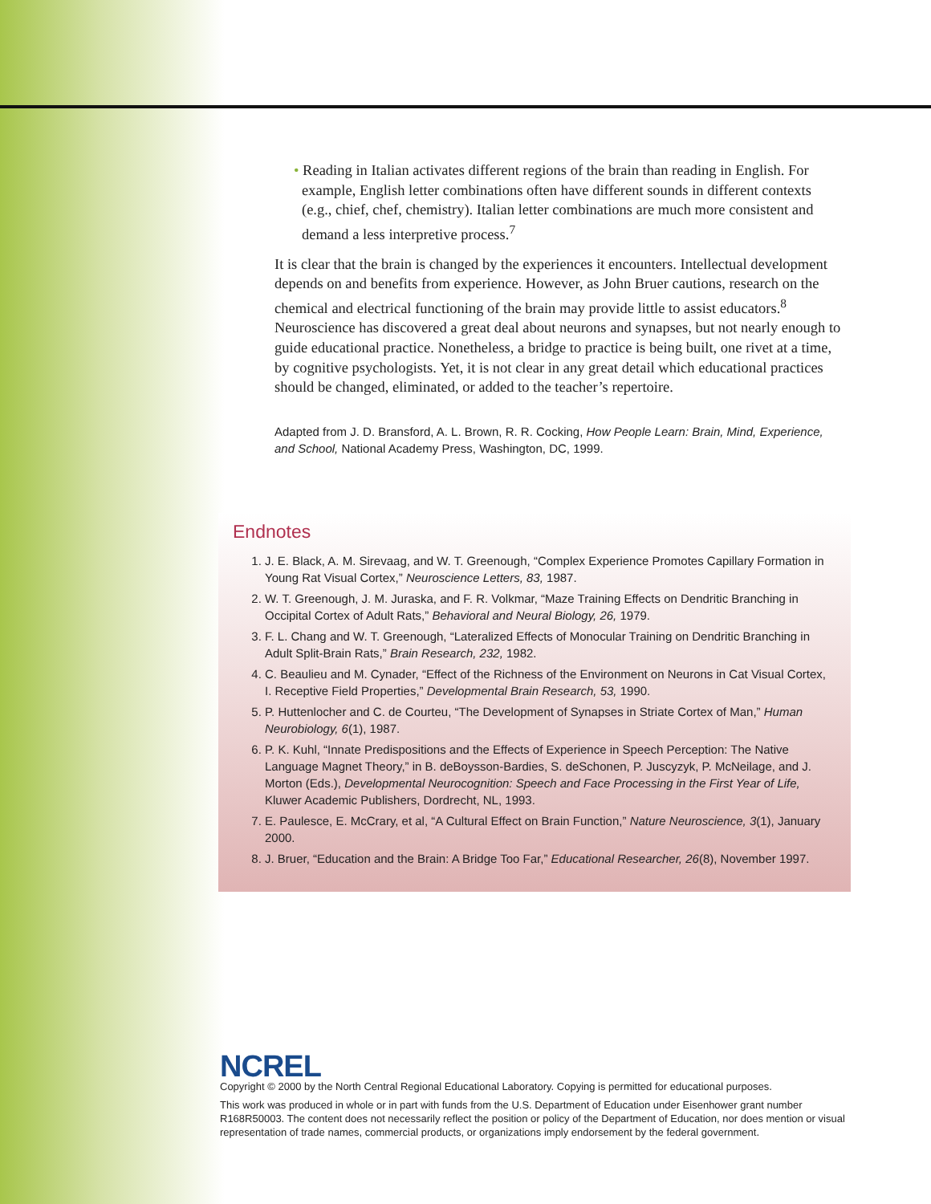• Reading in Italian activates different regions of the brain than reading in English. For example, English letter combinations often have different sounds in different contexts (e.g., chief, chef, chemistry). Italian letter combinations are much more consistent and demand a less interpretive process.<sup>7</sup>
It is clear that the brain is changed by the experiences it encounters. Intellectual development depends on and benefits from experience. However, as John Bruer cautions, research on the chemical and electrical functioning of the brain may provide little to assist educators.<sup>8</sup> Neuroscience has discovered a great deal about neurons and synapses, but not nearly enough to guide educational practice. Nonetheless, a bridge to practice is being built, one rivet at a time, by cognitive psychologists. Yet, it is not clear in any great detail which educational practices should be changed, eliminated, or added to the teacher’s repertoire.
Adapted from J. D. Bransford, A. L. Brown, R. R. Cocking, How People Learn: Brain, Mind, Experience, and School, National Academy Press, Washington, DC, 1999.
Endnotes
1. J. E. Black, A. M. Sirevaag, and W. T. Greenough, “Complex Experience Promotes Capillary Formation in Young Rat Visual Cortex,” Neuroscience Letters, 83, 1987.
2. W. T. Greenough, J. M. Juraska, and F. R. Volkmar, “Maze Training Effects on Dendritic Branching in Occipital Cortex of Adult Rats,” Behavioral and Neural Biology, 26, 1979.
3. F. L. Chang and W. T. Greenough, “Lateralized Effects of Monocular Training on Dendritic Branching in Adult Split-Brain Rats,” Brain Research, 232, 1982.
4. C. Beaulieu and M. Cynader, “Effect of the Richness of the Environment on Neurons in Cat Visual Cortex, I. Receptive Field Properties,” Developmental Brain Research, 53, 1990.
5. P. Huttenlocher and C. de Courteu, “The Development of Synapses in Striate Cortex of Man,” Human Neurobiology, 6(1), 1987.
6. P. K. Kuhl, “Innate Predispositions and the Effects of Experience in Speech Perception: The Native Language Magnet Theory,” in B. deBoysson-Bardies, S. deSchonen, P. Juscyzyk, P. McNeilage, and J. Morton (Eds.), Developmental Neurocognition: Speech and Face Processing in the First Year of Life, Kluwer Academic Publishers, Dordrecht, NL, 1993.
7. E. Paulesce, E. McCrary, et al, “A Cultural Effect on Brain Function,” Nature Neuroscience, 3(1), January 2000.
8. J. Bruer, “Education and the Brain: A Bridge Too Far,” Educational Researcher, 26(8), November 1997.
NCREL
Copyright © 2000 by the North Central Regional Educational Laboratory. Copying is permitted for educational purposes.
This work was produced in whole or in part with funds from the U.S. Department of Education under Eisenhower grant number R168R50003. The content does not necessarily reflect the position or policy of the Department of Education, nor does mention or visual representation of trade names, commercial products, or organizations imply endorsement by the federal government.